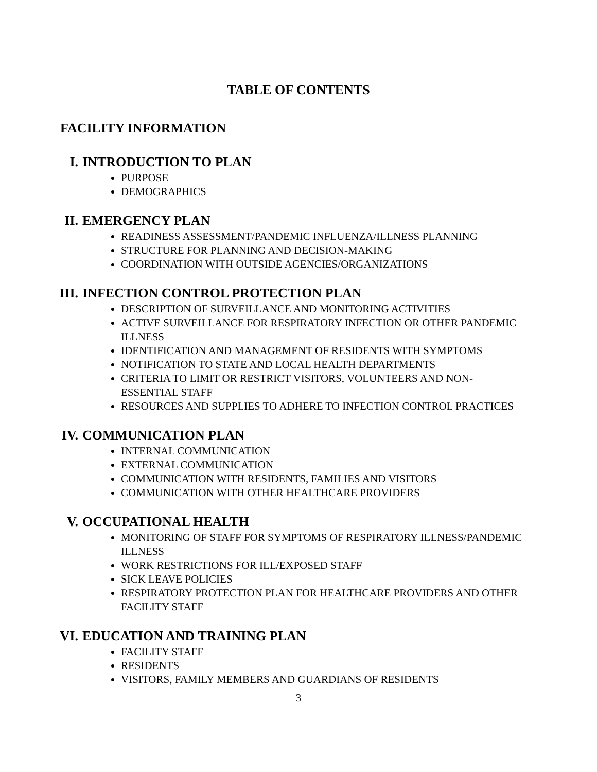TABLE OF CONTENTS
FACILITY INFORMATION
I. INTRODUCTION TO PLAN
PURPOSE
DEMOGRAPHICS
II. EMERGENCY PLAN
READINESS ASSESSMENT/PANDEMIC INFLUENZA/ILLNESS PLANNING
STRUCTURE FOR PLANNING AND DECISION-MAKING
COORDINATION WITH OUTSIDE AGENCIES/ORGANIZATIONS
III. INFECTION CONTROL PROTECTION PLAN
DESCRIPTION OF SURVEILLANCE AND MONITORING ACTIVITIES
ACTIVE SURVEILLANCE FOR RESPIRATORY INFECTION OR OTHER PANDEMIC ILLNESS
IDENTIFICATION AND MANAGEMENT OF RESIDENTS WITH SYMPTOMS
NOTIFICATION TO STATE AND LOCAL HEALTH DEPARTMENTS
CRITERIA TO LIMIT OR RESTRICT VISITORS, VOLUNTEERS AND NON-ESSENTIAL STAFF
RESOURCES AND SUPPLIES TO ADHERE TO INFECTION CONTROL PRACTICES
IV. COMMUNICATION PLAN
INTERNAL COMMUNICATION
EXTERNAL COMMUNICATION
COMMUNICATION WITH RESIDENTS, FAMILIES AND VISITORS
COMMUNICATION WITH OTHER HEALTHCARE PROVIDERS
V. OCCUPATIONAL HEALTH
MONITORING OF STAFF FOR SYMPTOMS OF RESPIRATORY ILLNESS/PANDEMIC ILLNESS
WORK RESTRICTIONS FOR ILL/EXPOSED STAFF
SICK LEAVE POLICIES
RESPIRATORY PROTECTION PLAN FOR HEALTHCARE PROVIDERS AND OTHER FACILITY STAFF
VI. EDUCATION AND TRAINING PLAN
FACILITY STAFF
RESIDENTS
VISITORS, FAMILY MEMBERS AND GUARDIANS OF RESIDENTS
3